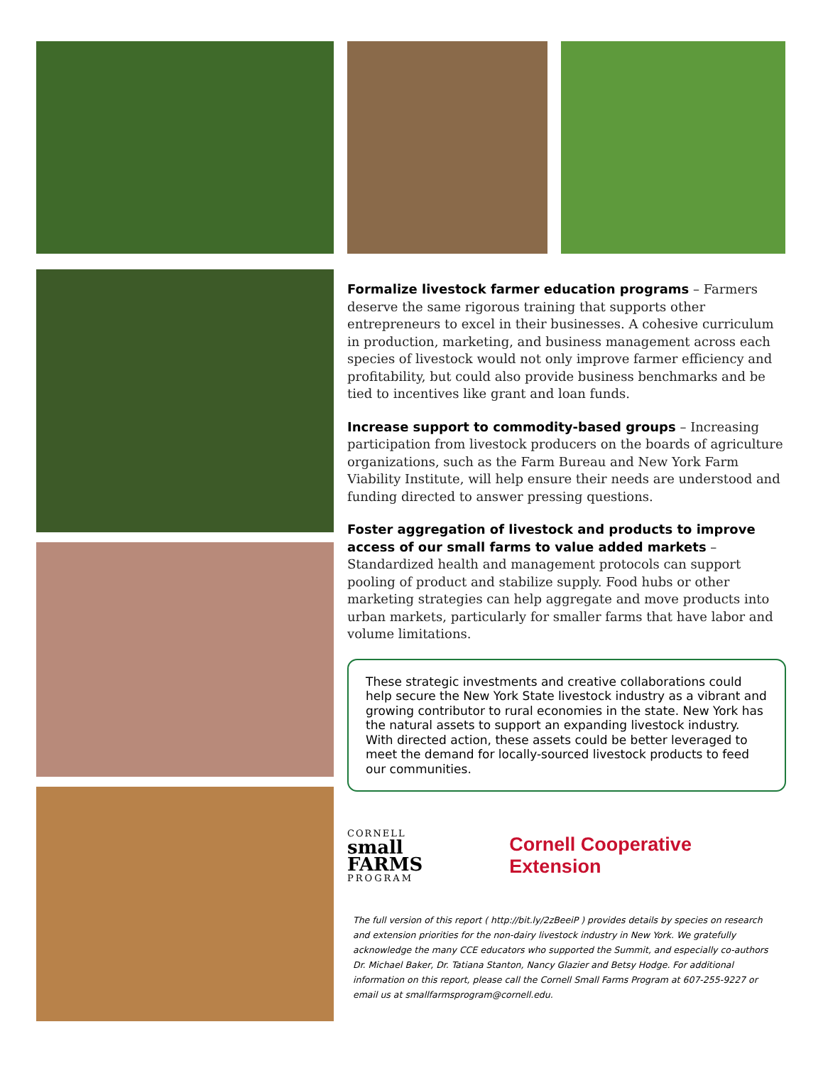Formalize livestock farmer education programs – Farmers deserve the same rigorous training that supports other entrepreneurs to excel in their businesses. A cohesive curriculum in production, marketing, and business management across each species of livestock would not only improve farmer efficiency and profitability, but could also provide business benchmarks and be tied to incentives like grant and loan funds.
Increase support to commodity-based groups – Increasing participation from livestock producers on the boards of agriculture organizations, such as the Farm Bureau and New York Farm Viability Institute, will help ensure their needs are understood and funding directed to answer pressing questions.
Foster aggregation of livestock and products to improve access of our small farms to value added markets – Standardized health and management protocols can support pooling of product and stabilize supply. Food hubs or other marketing strategies can help aggregate and move products into urban markets, particularly for smaller farms that have labor and volume limitations.
These strategic investments and creative collaborations could help secure the New York State livestock industry as a vibrant and growing contributor to rural economies in the state. New York has the natural assets to support an expanding livestock industry. With directed action, these assets could be better leveraged to meet the demand for locally-sourced livestock products to feed our communities.
CORNELL
small
FARMS
PROGRAM
Cornell Cooperative Extension
The full version of this report ( http://bit.ly/2zBeeiP ) provides details by species on research and extension priorities for the non-dairy livestock industry in New York. We gratefully acknowledge the many CCE educators who supported the Summit, and especially co-authors Dr. Michael Baker, Dr. Tatiana Stanton, Nancy Glazier and Betsy Hodge. For additional information on this report, please call the Cornell Small Farms Program at 607-255-9227 or email us at smallfarmsprogram@cornell.edu.